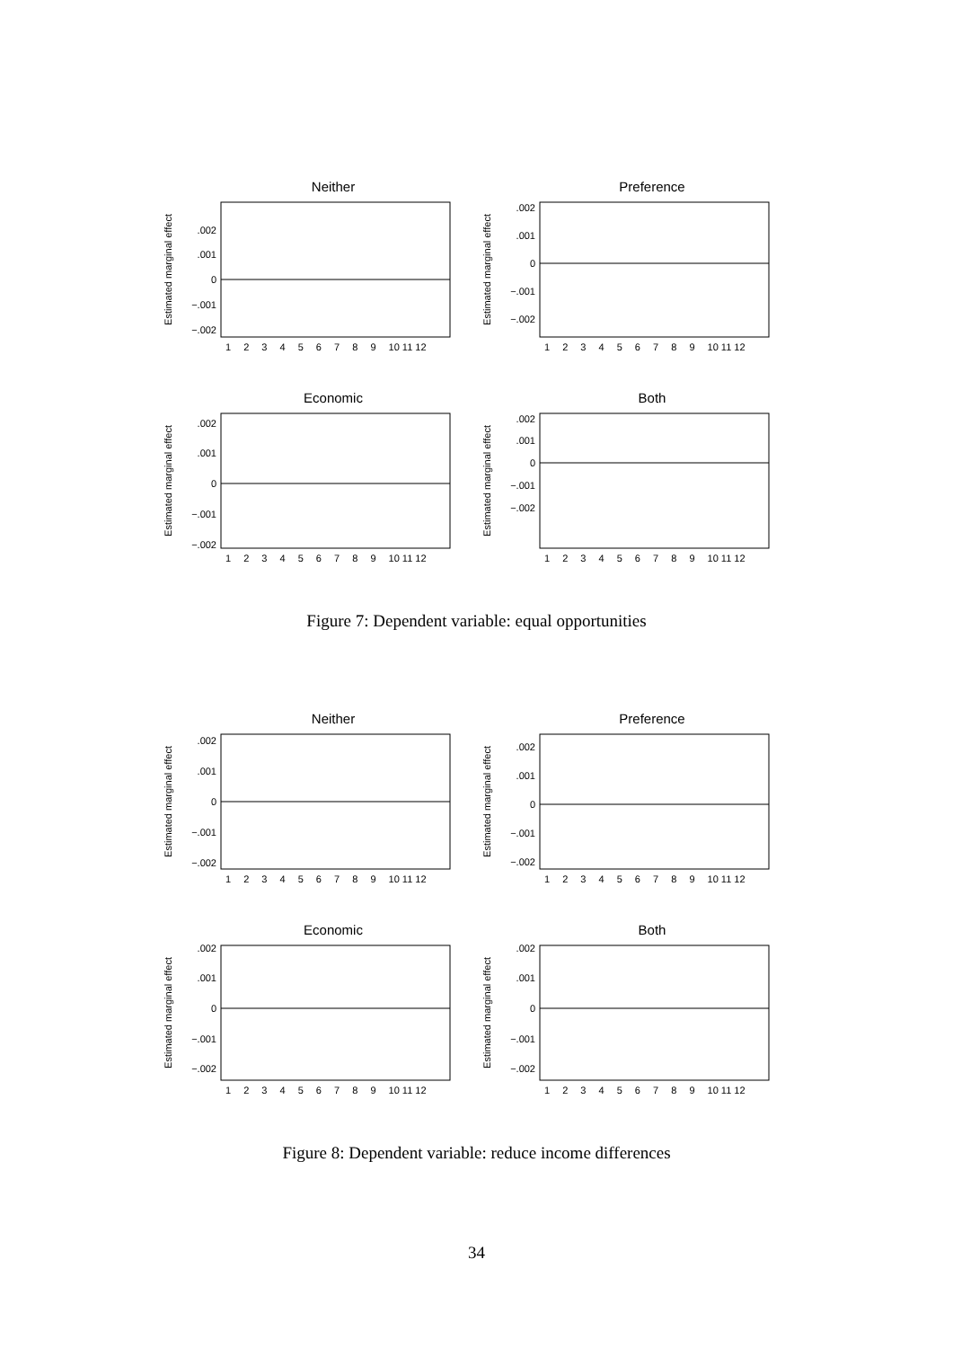Neither
Estimated marginal effect
.002
.001
0
−.001
−.002
1  2  3  4  5  6  7  8  9  10 11 12
Preference
Estimated marginal effect
.002
.001
0
−.001
−.002
1  2  3  4  5  6  7  8  9  10 11 12
Economic
Estimated marginal effect
.002
.001
0
−.001
−.002
1  2  3  4  5  6  7  8  9  10 11 12
Both
Estimated marginal effect
.002
.001
0
−.001
−.002
1  2  3  4  5  6  7  8  9  10 11 12
Figure 7: Dependent variable: equal opportunities
Neither
Estimated marginal effect
.002
.001
0
−.001
−.002
1  2  3  4  5  6  7  8  9  10 11 12
Preference
Estimated marginal effect
.002
.001
0
−.001
−.002
1  2  3  4  5  6  7  8  9  10 11 12
Economic
Estimated marginal effect
.002
.001
0
−.001
−.002
1  2  3  4  5  6  7  8  9  10 11 12
Both
Estimated marginal effect
.002
.001
0
−.001
−.002
1  2  3  4  5  6  7  8  9  10 11 12
Figure 8: Dependent variable: reduce income differences
34